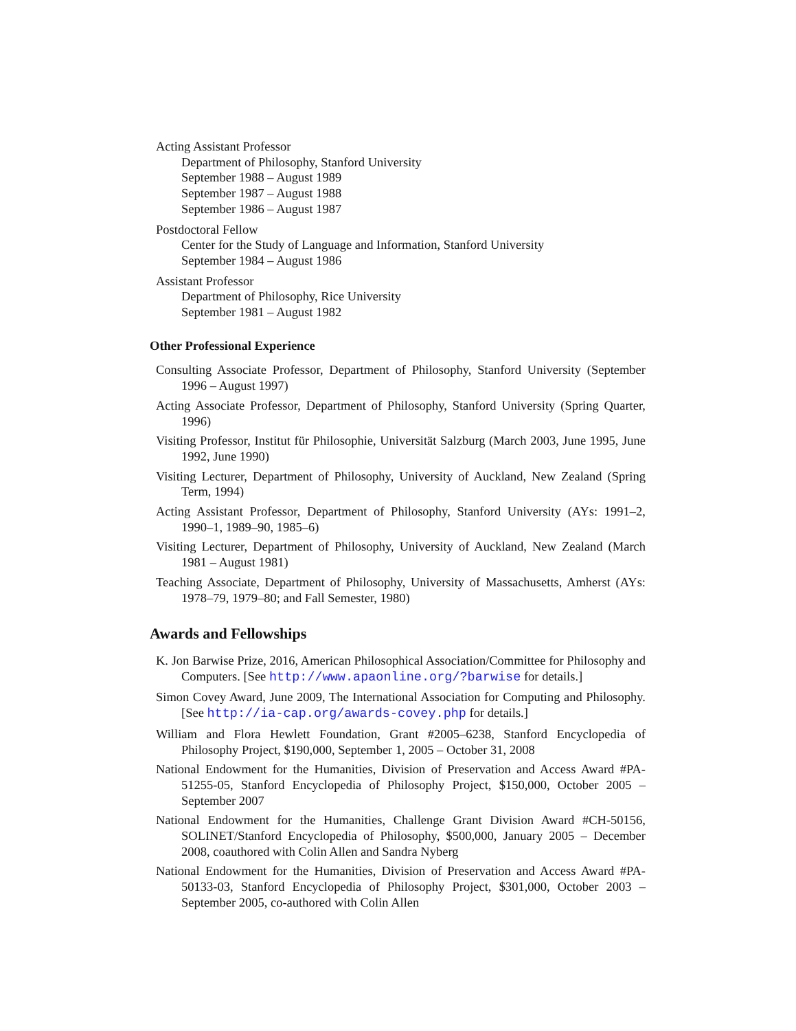Acting Assistant Professor
Department of Philosophy, Stanford University
September 1988 – August 1989
September 1987 – August 1988
September 1986 – August 1987
Postdoctoral Fellow
Center for the Study of Language and Information, Stanford University
September 1984 – August 1986
Assistant Professor
Department of Philosophy, Rice University
September 1981 – August 1982
Other Professional Experience
Consulting Associate Professor, Department of Philosophy, Stanford University (September 1996 – August 1997)
Acting Associate Professor, Department of Philosophy, Stanford University (Spring Quarter, 1996)
Visiting Professor, Institut für Philosophie, Universität Salzburg (March 2003, June 1995, June 1992, June 1990)
Visiting Lecturer, Department of Philosophy, University of Auckland, New Zealand (Spring Term, 1994)
Acting Assistant Professor, Department of Philosophy, Stanford University (AYs: 1991–2, 1990–1, 1989–90, 1985–6)
Visiting Lecturer, Department of Philosophy, University of Auckland, New Zealand (March 1981 – August 1981)
Teaching Associate, Department of Philosophy, University of Massachusetts, Amherst (AYs: 1978–79, 1979–80; and Fall Semester, 1980)
Awards and Fellowships
K. Jon Barwise Prize, 2016, American Philosophical Association/Committee for Philosophy and Computers. [See http://www.apaonline.org/?barwise for details.]
Simon Covey Award, June 2009, The International Association for Computing and Philosophy. [See http://ia-cap.org/awards-covey.php for details.]
William and Flora Hewlett Foundation, Grant #2005–6238, Stanford Encyclopedia of Philosophy Project, $190,000, September 1, 2005 – October 31, 2008
National Endowment for the Humanities, Division of Preservation and Access Award #PA-51255-05, Stanford Encyclopedia of Philosophy Project, $150,000, October 2005 – September 2007
National Endowment for the Humanities, Challenge Grant Division Award #CH-50156, SOLINET/Stanford Encyclopedia of Philosophy, $500,000, January 2005 – December 2008, coauthored with Colin Allen and Sandra Nyberg
National Endowment for the Humanities, Division of Preservation and Access Award #PA-50133-03, Stanford Encyclopedia of Philosophy Project, $301,000, October 2003 – September 2005, co-authored with Colin Allen